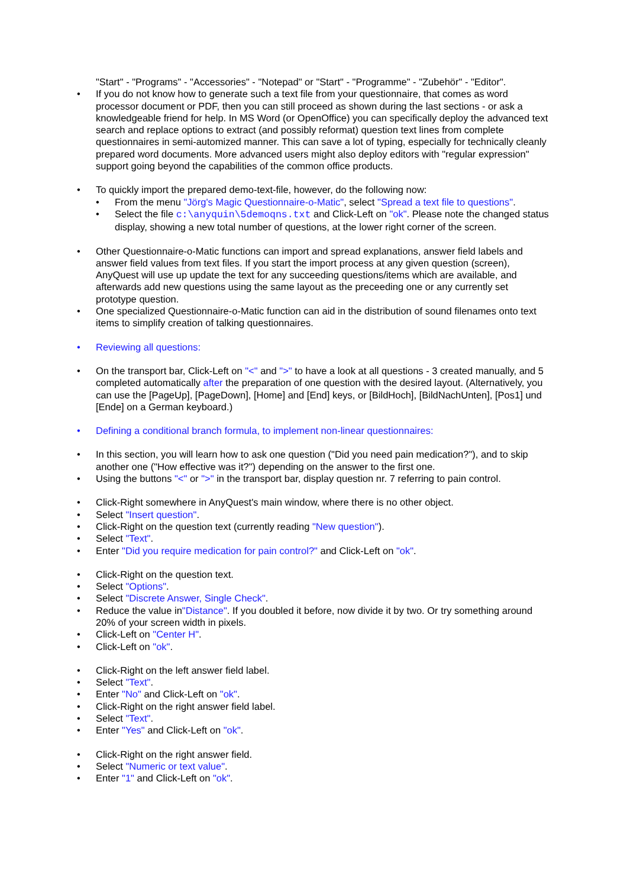"Start" - "Programs" - "Accessories" - "Notepad" or "Start" - "Programme" - "Zubehör" - "Editor".
• If you do not know how to generate such a text file from your questionnaire, that comes as word processor document or PDF, then you can still proceed as shown during the last sections - or ask a knowledgeable friend for help. In MS Word (or OpenOffice) you can specifically deploy the advanced text search and replace options to extract (and possibly reformat) question text lines from complete questionnaires in semi-automized manner. This can save a lot of typing, especially for technically cleanly prepared word documents. More advanced users might also deploy editors with "regular expression" support going beyond the capabilities of the common office products.
• To quickly import the prepared demo-text-file, however, do the following now:
• From the menu "Jörg's Magic Questionnaire-o-Matic", select "Spread a text file to questions".
• Select the file c:\anyquin\5demoqns.txt and Click-Left on "ok". Please note the changed status display, showing a new total number of questions, at the lower right corner of the screen.
• Other Questionnaire-o-Matic functions can import and spread explanations, answer field labels and answer field values from text files. If you start the import process at any given question (screen), AnyQuest will use up update the text for any succeeding questions/items which are available, and afterwards add new questions using the same layout as the preceeding one or any currently set prototype question.
• One specialized Questionnaire-o-Matic function can aid in the distribution of sound filenames onto text items to simplify creation of talking questionnaires.
• Reviewing all questions:
• On the transport bar, Click-Left on "<" and ">" to have a look at all questions - 3 created manually, and 5 completed automatically after the preparation of one question with the desired layout. (Alternatively, you can use the [PageUp], [PageDown], [Home] and [End] keys, or [BildHoch], [BildNachUnten], [Pos1] und [Ende] on a German keyboard.)
• Defining a conditional branch formula, to implement non-linear questionnaires:
• In this section, you will learn how to ask one question ("Did you need pain medication?"), and to skip another one ("How effective was it?") depending on the answer to the first one.
• Using the buttons "<" or ">" in the transport bar, display question nr. 7 referring to pain control.
• Click-Right somewhere in AnyQuest's main window, where there is no other object.
• Select "Insert question".
• Click-Right on the question text (currently reading "New question").
• Select "Text".
• Enter "Did you require medication for pain control?" and Click-Left on "ok".
• Click-Right on the question text.
• Select "Options".
• Select "Discrete Answer, Single Check".
• Reduce the value in"Distance". If you doubled it before, now divide it by two. Or try something around 20% of your screen width in pixels.
• Click-Left on "Center H".
• Click-Left on "ok".
• Click-Right on the left answer field label.
• Select "Text".
• Enter "No" and Click-Left on "ok".
• Click-Right on the right answer field label.
• Select "Text".
• Enter "Yes" and Click-Left on "ok".
• Click-Right on the right answer field.
• Select "Numeric or text value".
• Enter "1" and Click-Left on "ok".